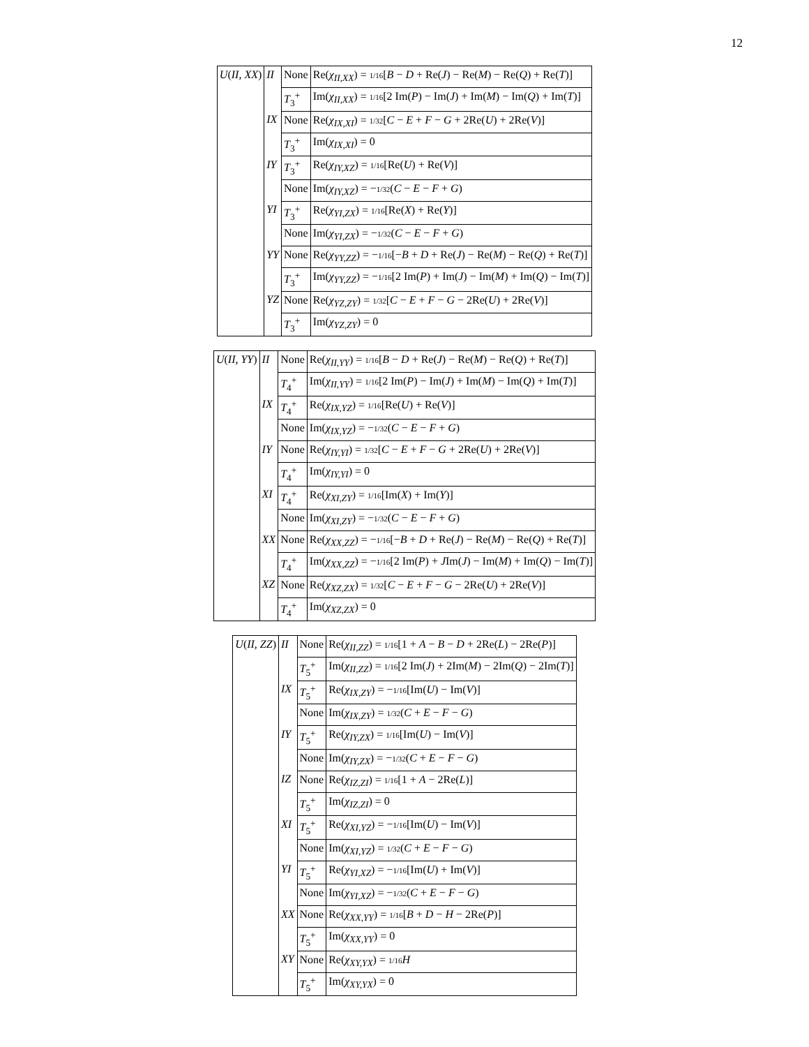12
| U ( II, XX ) | II | None | Re( χ<sub>II,XX</sub>) = 1/16 [ B − D + Re( J ) − Re( M ) − Re( Q ) + Re( T )] |
| | | T<sub>3</sub><sup>+</sup> | Im( χ<sub>II,XX</sub>) = 1/16 [2 Im( P ) − Im( J ) + Im( M ) − Im( Q ) + Im( T )] |
| | IX | None | Re( χ<sub>IX,XI</sub>) = 1/32 [ C − E + F − G + 2Re( U ) + 2Re( V )] |
| | | T<sub>3</sub><sup>+</sup> | Im( χ<sub>IX,XI</sub>) = 0 |
| | IY | T<sub>3</sub><sup>+</sup> | Re( χ<sub>IY,XZ</sub>) = 1/16 [Re( U ) + Re( V )] |
| | | None | Im( χ<sub>IY,XZ</sub>) = − 1/32 ( C − E − F + G ) |
| | YI | T<sub>3</sub><sup>+</sup> | Re( χ<sub>YI,ZX</sub>) = 1/16 [Re( X ) + Re( Y )] |
| | | None | Im( χ<sub>YI,ZX</sub>) = − 1/32 ( C − E − F + G ) |
| | YY | None | Re( χ<sub>YY,ZZ</sub>) = − 1/16 [− B + D + Re( J ) − Re( M ) − Re( Q ) + Re( T )] |
| | | T<sub>3</sub><sup>+</sup> | Im( χ<sub>YY,ZZ</sub>) = − 1/16 [2 Im( P ) + Im( J ) − Im( M ) + Im( Q ) − Im( T )] |
| | YZ | None | Re( χ<sub>YZ,ZY</sub>) = 1/32 [ C − E + F − G − 2Re( U ) + 2Re( V )] |
| | | T<sub>3</sub><sup>+</sup> | Im( χ<sub>YZ,ZY</sub>) = 0 |
| U ( II, YY ) | II | None | Re( χ<sub>II,YY</sub>) = 1/16 [ B − D + Re( J ) − Re( M ) − Re( Q ) + Re( T )] |
| | | T<sub>4</sub><sup>+</sup> | Im( χ<sub>II,YY</sub>) = 1/16 [2 Im( P ) − Im( J ) + Im( M ) − Im( Q ) + Im( T )] |
| | IX | T<sub>4</sub><sup>+</sup> | Re( χ<sub>IX,YZ</sub>) = 1/16 [Re( U ) + Re( V )] |
| | | None | Im( χ<sub>IX,YZ</sub>) = − 1/32 ( C − E − F + G ) |
| | IY | None | Re( χ<sub>IY,YI</sub>) = 1/32 [ C − E + F − G + 2Re( U ) + 2Re( V )] |
| | | T<sub>4</sub><sup>+</sup> | Im( χ<sub>IY,YI</sub>) = 0 |
| | XI | T<sub>4</sub><sup>+</sup> | Re( χ<sub>XI,ZY</sub>) = 1/16 [Im( X ) + Im( Y )] |
| | | None | Im( χ<sub>XI,ZY</sub>) = − 1/32 ( C − E − F + G ) |
| | XX | None | Re( χ<sub>XX,ZZ</sub>) = − 1/16 [− B + D + Re( J ) − Re( M ) − Re( Q ) + Re( T )] |
| | | T<sub>4</sub><sup>+</sup> | Im( χ<sub>XX,ZZ</sub>) = − 1/16 [2 Im( P ) + J Im( J ) − Im( M ) + Im( Q ) − Im( T )] |
| | XZ | None | Re( χ<sub>XZ,ZX</sub>) = 1/32 [ C − E + F − G − 2Re( U ) + 2Re( V )] |
| | | T<sub>4</sub><sup>+</sup> | Im( χ<sub>XZ,ZX</sub>) = 0 |
| U ( II, ZZ ) | II | None | Re( χ<sub>II,ZZ</sub>) = 1/16 [1 + A − B − D + 2Re( L ) − 2Re( P )] |
| | | T<sub>5</sub><sup>+</sup> | Im( χ<sub>II,ZZ</sub>) = 1/16 [2 Im( J ) + 2Im( M ) − 2Im( Q ) − 2Im( T )] |
| | IX | T<sub>5</sub><sup>+</sup> | Re( χ<sub>IX,ZY</sub>) = − 1/16 [Im( U ) − Im( V )] |
| | | None | Im( χ<sub>IX,ZY</sub>) = 1/32 ( C + E − F − G ) |
| | IY | T<sub>5</sub><sup>+</sup> | Re( χ<sub>IY,ZX</sub>) = 1/16 [Im( U ) − Im( V )] |
| | | None | Im( χ<sub>IY,ZX</sub>) = − 1/32 ( C + E − F − G ) |
| | IZ | None | Re( χ<sub>IZ,ZI</sub>) = 1/16 [1 + A − 2Re( L )] |
| | | T<sub>5</sub><sup>+</sup> | Im( χ<sub>IZ,ZI</sub>) = 0 |
| | XI | T<sub>5</sub><sup>+</sup> | Re( χ<sub>XI,YZ</sub>) = − 1/16 [Im( U ) − Im( V )] |
| | | None | Im( χ<sub>XI,YZ</sub>) = 1/32 ( C + E − F − G ) |
| | YI | T<sub>5</sub><sup>+</sup> | Re( χ<sub>YI,XZ</sub>) = − 1/16 [Im( U ) + Im( V )] |
| | | None | Im( χ<sub>YI,XZ</sub>) = − 1/32 ( C + E − F − G ) |
| | XX | None | Re( χ<sub>XX,YY</sub>) = 1/16 [ B + D − H − 2Re( P )] |
| | | T<sub>5</sub><sup>+</sup> | Im( χ<sub>XX,YY</sub>) = 0 |
| | XY | None | Re( χ<sub>XY,YX</sub>) = 1/16 H |
| | | T<sub>5</sub><sup>+</sup> | Im( χ<sub>XY,YX</sub>) = 0 |